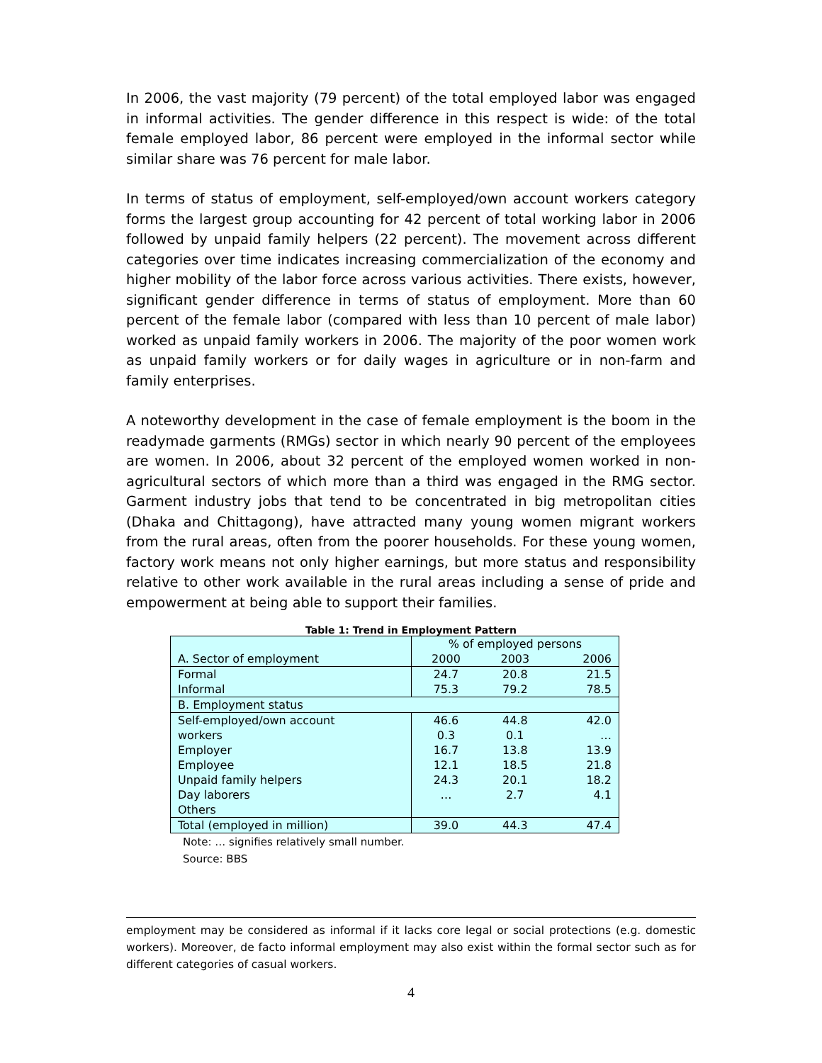In 2006, the vast majority (79 percent) of the total employed labor was engaged in informal activities. The gender difference in this respect is wide: of the total female employed labor, 86 percent were employed in the informal sector while similar share was 76 percent for male labor.
In terms of status of employment, self-employed/own account workers category forms the largest group accounting for 42 percent of total working labor in 2006 followed by unpaid family helpers (22 percent). The movement across different categories over time indicates increasing commercialization of the economy and higher mobility of the labor force across various activities. There exists, however, significant gender difference in terms of status of employment. More than 60 percent of the female labor (compared with less than 10 percent of male labor) worked as unpaid family workers in 2006. The majority of the poor women work as unpaid family workers or for daily wages in agriculture or in non-farm and family enterprises.
A noteworthy development in the case of female employment is the boom in the readymade garments (RMGs) sector in which nearly 90 percent of the employees are women. In 2006, about 32 percent of the employed women worked in non-agricultural sectors of which more than a third was engaged in the RMG sector. Garment industry jobs that tend to be concentrated in big metropolitan cities (Dhaka and Chittagong), have attracted many young women migrant workers from the rural areas, often from the poorer households. For these young women, factory work means not only higher earnings, but more status and responsibility relative to other work available in the rural areas including a sense of pride and empowerment at being able to support their families.
Table 1: Trend in Employment Pattern
| | % of employed persons | | |
| A. Sector of employment | 2000 | 2003 | 2006 |
| Formal | 24.7 | 20.8 | 21.5 |
| Informal | 75.3 | 79.2 | 78.5 |
| B. Employment status | | | |
| Self-employed/own account | 46.6 | 44.8 | 42.0 |
| workers | 0.3 | 0.1 | … |
| Employer | 16.7 | 13.8 | 13.9 |
| Employee | 12.1 | 18.5 | 21.8 |
| Unpaid family helpers | 24.3 | 20.1 | 18.2 |
| Day laborers | … | 2.7 | 4.1 |
| Others | | | |
| Total (employed in million) | 39.0 | 44.3 | 47.4 |
Note: … signifies relatively small number.
Source: BBS
employment may be considered as informal if it lacks core legal or social protections (e.g. domestic workers). Moreover, de facto informal employment may also exist within the formal sector such as for different categories of casual workers.
4